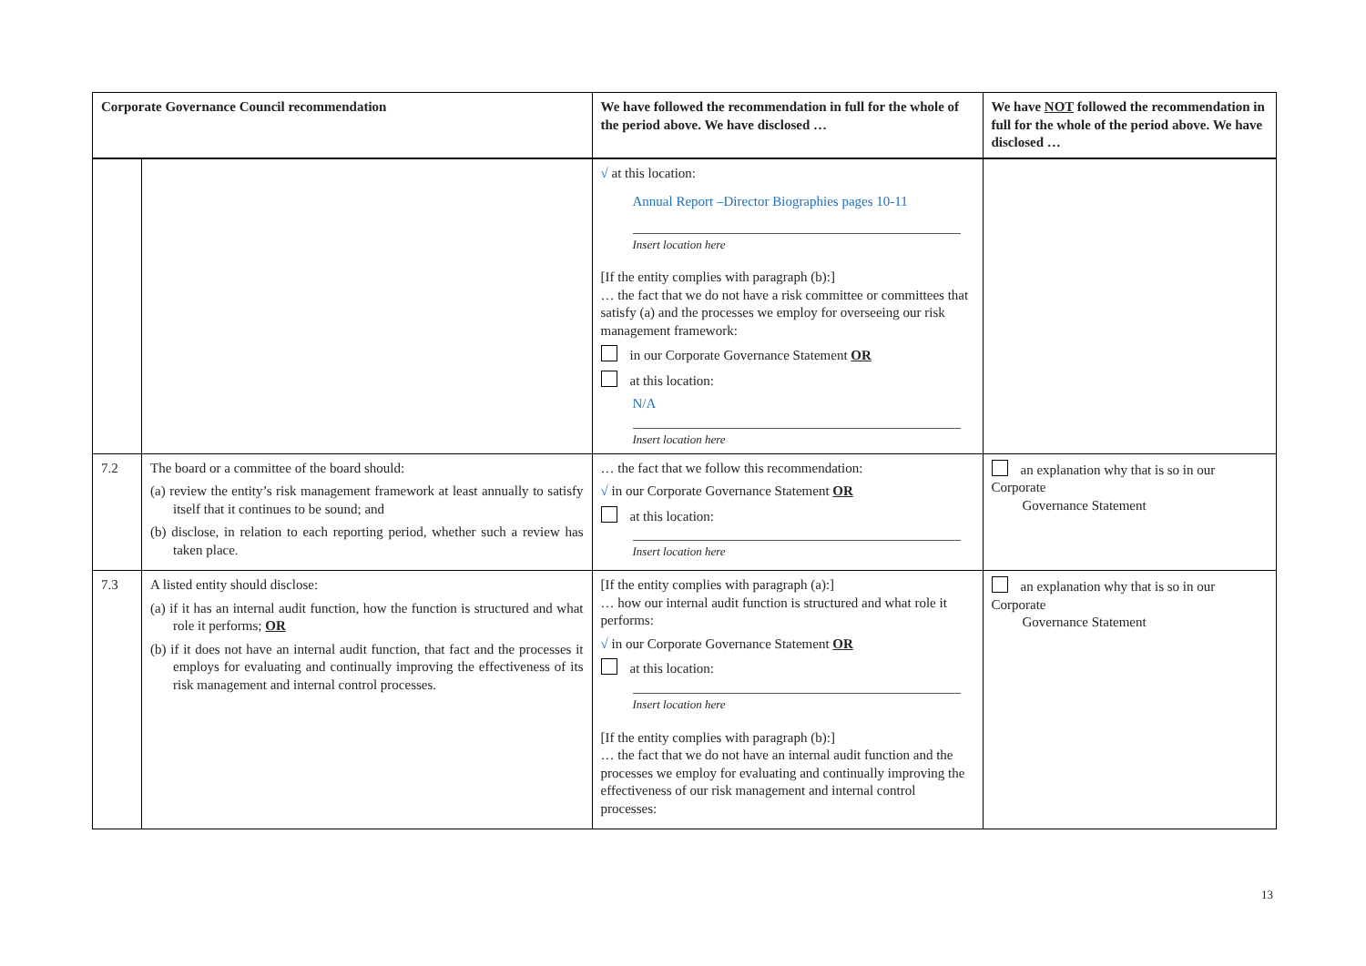| Corporate Governance Council recommendation | | We have followed the recommendation in full for the whole of the period above. We have disclosed … | We have NOT followed the recommendation in full for the whole of the period above. We have disclosed … |
| --- | --- | --- | --- |
| | | √ at this location: Annual Report –Director Biographies pages 10-11 Insert location here [If the entity complies with paragraph (b):] … the fact that we do not have a risk committee or committees that satisfy (a) and the processes we employ for overseeing our risk management framework: in our Corporate Governance Statement OR at this location: N/A Insert location here | |
| 7.2 | The board or a committee of the board should: (a) review the entity’s risk management framework at least annually to satisfy itself that it continues to be sound; and (b) disclose, in relation to each reporting period, whether such a review has taken place. | … the fact that we follow this recommendation: √ in our Corporate Governance Statement OR at this location: Insert location here | an explanation why that is so in our Corporate Governance Statement |
| 7.3 | A listed entity should disclose: (a) if it has an internal audit function, how the function is structured and what role it performs; OR (b) if it does not have an internal audit function, that fact and the processes it employs for evaluating and continually improving the effectiveness of its risk management and internal control processes. | [If the entity complies with paragraph (a):] … how our internal audit function is structured and what role it performs: √ in our Corporate Governance Statement OR at this location: Insert location here [If the entity complies with paragraph (b):] … the fact that we do not have an internal audit function and the processes we employ for evaluating and continually improving the effectiveness of our risk management and internal control processes: | an explanation why that is so in our Corporate Governance Statement |
13